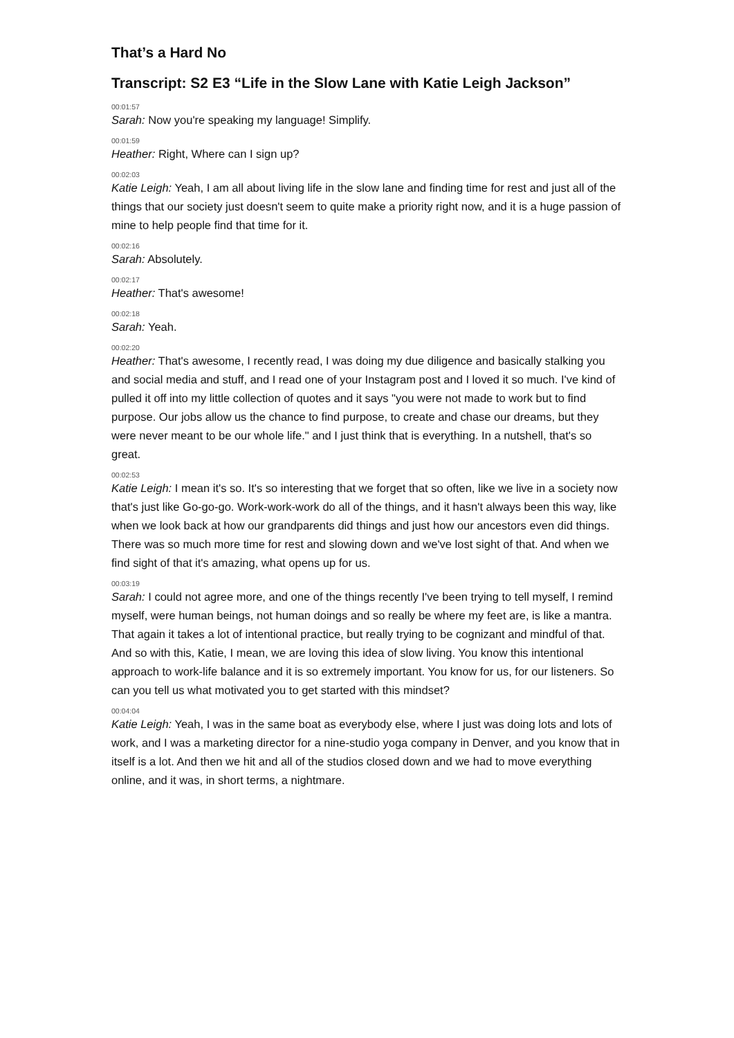That’s a Hard No
Transcript: S2 E3 “Life in the Slow Lane with Katie Leigh Jackson”
00:01:57
Sarah: Now you're speaking my language! Simplify.
00:01:59
Heather: Right, Where can I sign up?
00:02:03
Katie Leigh: Yeah, I am all about living life in the slow lane and finding time for rest and just all of the things that our society just doesn't seem to quite make a priority right now, and it is a huge passion of mine to help people find that time for it.
00:02:16
Sarah: Absolutely.
00:02:17
Heather: That's awesome!
00:02:18
Sarah: Yeah.
00:02:20
Heather: That's awesome, I recently read, I was doing my due diligence and basically stalking you and social media and stuff, and I read one of your Instagram post and I loved it so much. I've kind of pulled it off into my little collection of quotes and it says "you were not made to work but to find purpose. Our jobs allow us the chance to find purpose, to create and chase our dreams, but they were never meant to be our whole life." and I just think that is everything. In a nutshell, that's so great.
00:02:53
Katie Leigh: I mean it's so. It's so interesting that we forget that so often, like we live in a society now that's just like Go-go-go. Work-work-work do all of the things, and it hasn't always been this way, like when we look back at how our grandparents did things and just how our ancestors even did things. There was so much more time for rest and slowing down and we've lost sight of that. And when we find sight of that it's amazing, what opens up for us.
00:03:19
Sarah: I could not agree more, and one of the things recently I've been trying to tell myself, I remind myself, were human beings, not human doings and so really be where my feet are, is like a mantra. That again it takes a lot of intentional practice, but really trying to be cognizant and mindful of that. And so with this, Katie, I mean, we are loving this idea of slow living. You know this intentional approach to work-life balance and it is so extremely important. You know for us, for our listeners. So can you tell us what motivated you to get started with this mindset?
00:04:04
Katie Leigh: Yeah, I was in the same boat as everybody else, where I just was doing lots and lots of work, and I was a marketing director for a nine-studio yoga company in Denver, and you know that in itself is a lot. And then we hit and all of the studios closed down and we had to move everything online, and it was, in short terms, a nightmare.